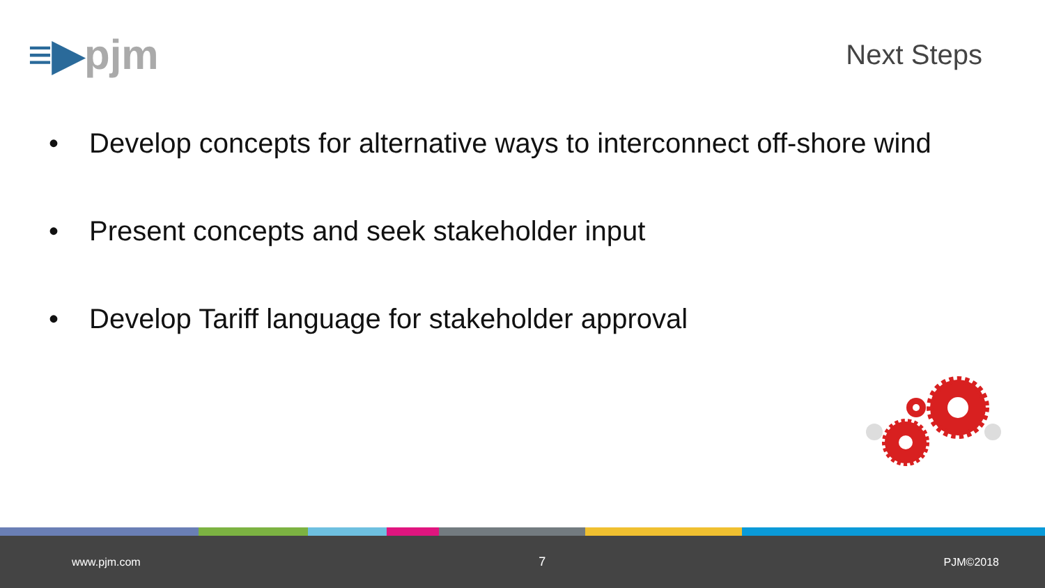≡▶pjm
Next Steps
• Develop concepts for alternative ways to interconnect off-shore wind
• Present concepts and seek stakeholder input
• Develop Tariff language for stakeholder approval
www.pjm.com 7 PJM©2018